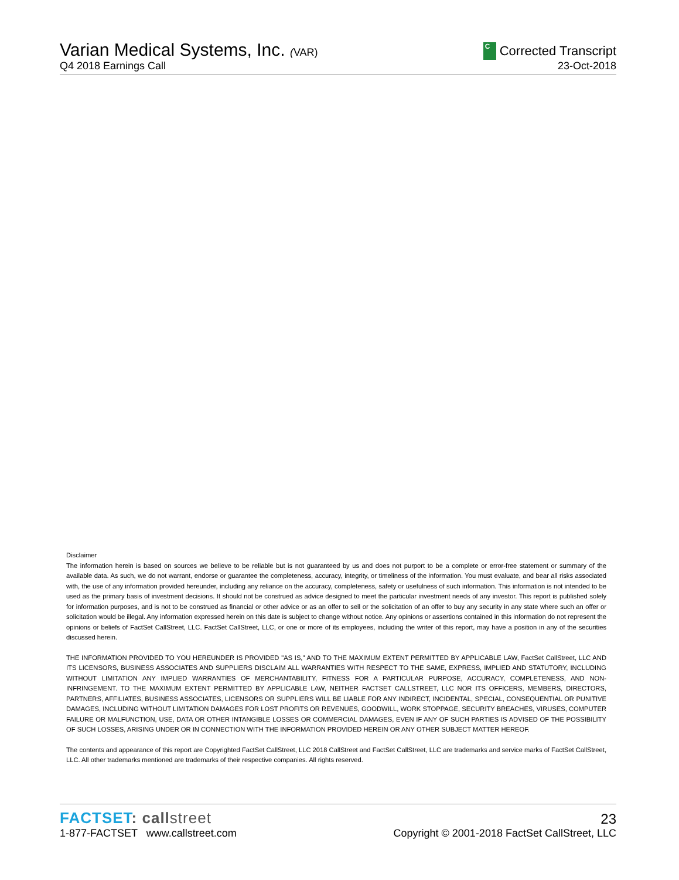Varian Medical Systems, Inc. (VAR)
C Corrected Transcript
Q4 2018 Earnings Call
23-Oct-2018
Disclaimer
The information herein is based on sources we believe to be reliable but is not guaranteed by us and does not purport to be a complete or error-free statement or summary of the available data. As such, we do not warrant, endorse or guarantee the completeness, accuracy, integrity, or timeliness of the information. You must evaluate, and bear all risks associated with, the use of any information provided hereunder, including any reliance on the accuracy, completeness, safety or usefulness of such information. This information is not intended to be used as the primary basis of investment decisions. It should not be construed as advice designed to meet the particular investment needs of any investor. This report is published solely for information purposes, and is not to be construed as financial or other advice or as an offer to sell or the solicitation of an offer to buy any security in any state where such an offer or solicitation would be illegal. Any information expressed herein on this date is subject to change without notice. Any opinions or assertions contained in this information do not represent the opinions or beliefs of FactSet CallStreet, LLC. FactSet CallStreet, LLC, or one or more of its employees, including the writer of this report, may have a position in any of the securities discussed herein.
THE INFORMATION PROVIDED TO YOU HEREUNDER IS PROVIDED "AS IS," AND TO THE MAXIMUM EXTENT PERMITTED BY APPLICABLE LAW, FactSet CallStreet, LLC AND ITS LICENSORS, BUSINESS ASSOCIATES AND SUPPLIERS DISCLAIM ALL WARRANTIES WITH RESPECT TO THE SAME, EXPRESS, IMPLIED AND STATUTORY, INCLUDING WITHOUT LIMITATION ANY IMPLIED WARRANTIES OF MERCHANTABILITY, FITNESS FOR A PARTICULAR PURPOSE, ACCURACY, COMPLETENESS, AND NON-INFRINGEMENT. TO THE MAXIMUM EXTENT PERMITTED BY APPLICABLE LAW, NEITHER FACTSET CALLSTREET, LLC NOR ITS OFFICERS, MEMBERS, DIRECTORS, PARTNERS, AFFILIATES, BUSINESS ASSOCIATES, LICENSORS OR SUPPLIERS WILL BE LIABLE FOR ANY INDIRECT, INCIDENTAL, SPECIAL, CONSEQUENTIAL OR PUNITIVE DAMAGES, INCLUDING WITHOUT LIMITATION DAMAGES FOR LOST PROFITS OR REVENUES, GOODWILL, WORK STOPPAGE, SECURITY BREACHES, VIRUSES, COMPUTER FAILURE OR MALFUNCTION, USE, DATA OR OTHER INTANGIBLE LOSSES OR COMMERCIAL DAMAGES, EVEN IF ANY OF SUCH PARTIES IS ADVISED OF THE POSSIBILITY OF SUCH LOSSES, ARISING UNDER OR IN CONNECTION WITH THE INFORMATION PROVIDED HEREIN OR ANY OTHER SUBJECT MATTER HEREOF.
The contents and appearance of this report are Copyrighted FactSet CallStreet, LLC 2018 CallStreet and FactSet CallStreet, LLC are trademarks and service marks of FactSet CallStreet, LLC. All other trademarks mentioned are trademarks of their respective companies. All rights reserved.
FACTSET: call street
23
1-877-FACTSET www.callstreet.com
Copyright © 2001-2018 FactSet CallStreet, LLC